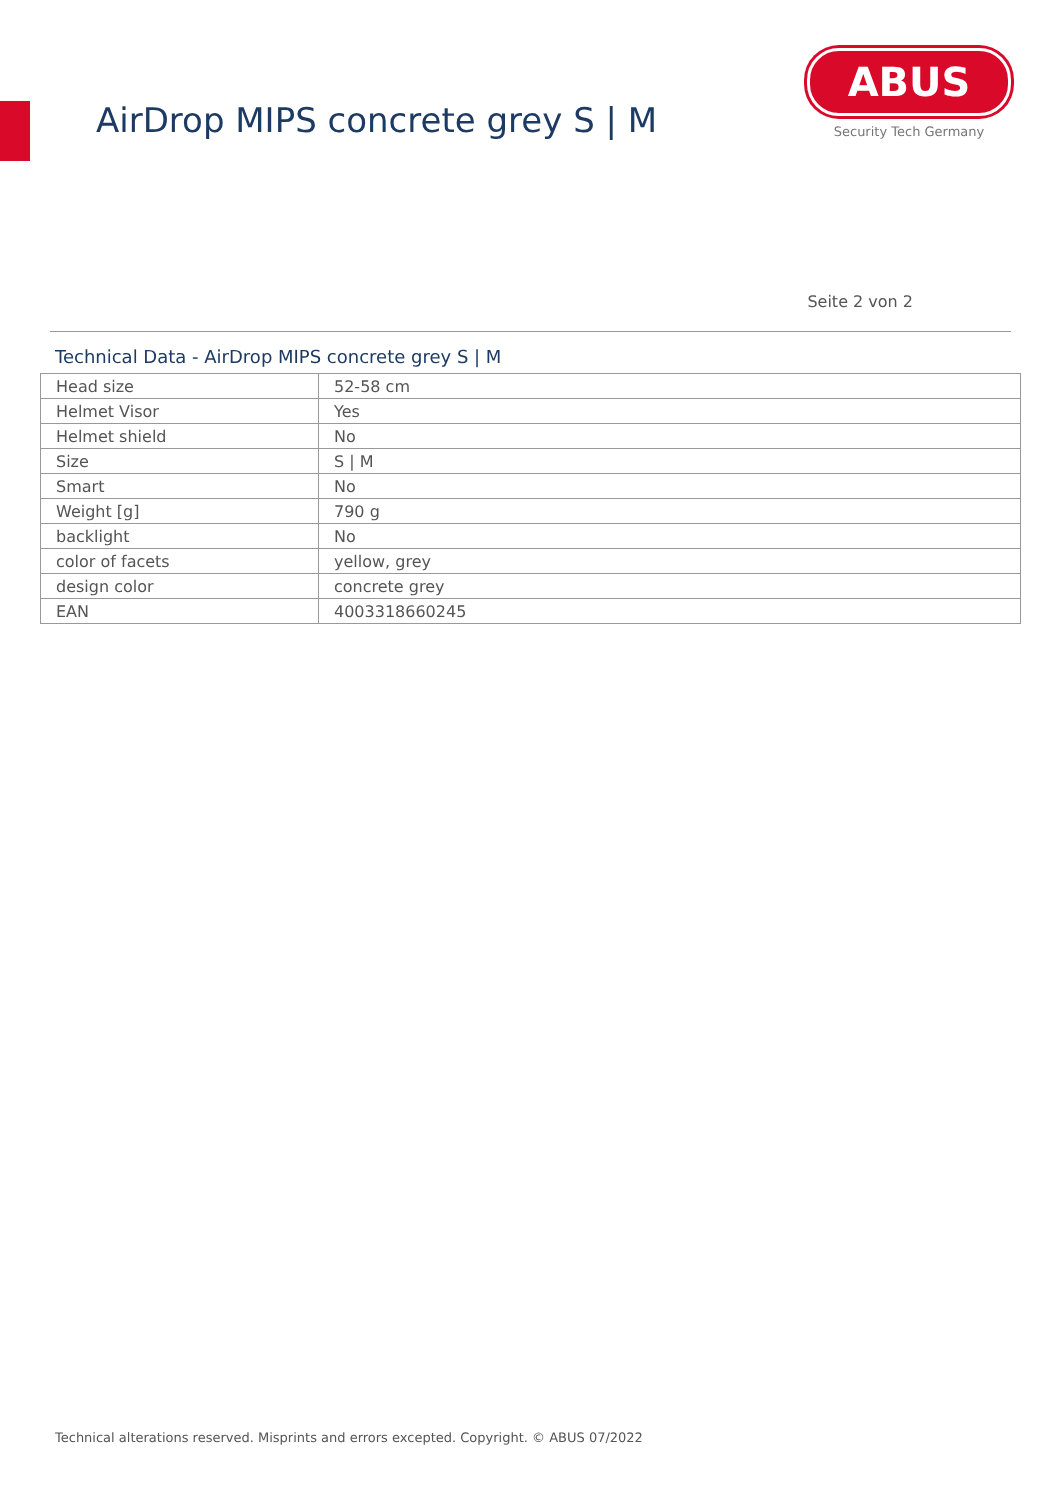AirDrop MIPS concrete grey S | M
ABUS
Security Tech Germany
Seite 2 von 2
Technical Data - AirDrop MIPS concrete grey S | M
| Head size | 52-58 cm |
| Helmet Visor | Yes |
| Helmet shield | No |
| Size | S / M |
| Smart | No |
| Weight [g] | 790 g |
| backlight | No |
| color of facets | yellow, grey |
| design color | concrete grey |
| EAN | 4003318660245 |
Technical alterations reserved. Misprints and errors excepted. Copyright. © ABUS 07/2022